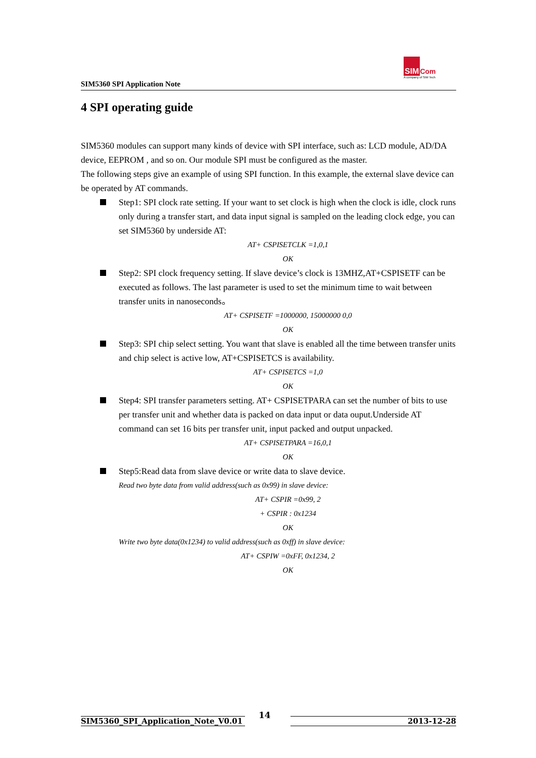SIM5360 SPI Application Note
SIM Com
A company of SIM Tech
4 SPI operating guide
SIM5360 modules can support many kinds of device with SPI interface, such as: LCD module, AD/DA device, EEPROM , and so on. Our module SPI must be configured as the master.
The following steps give an example of using SPI function. In this example, the external slave device can be operated by AT commands.
Step1: SPI clock rate setting. If your want to set clock is high when the clock is idle, clock runs only during a transfer start, and data input signal is sampled on the leading clock edge, you can set SIM5360 by underside AT:
AT+ CSPISETCLK =1,0,1
OK
Step2: SPI clock frequency setting. If slave device’s clock is 13MHZ,AT+CSPISETF can be executed as follows. The last parameter is used to set the minimum time to wait between transfer units in nanoseconds。
AT+ CSPISETF =1000000, 15000000 0,0
OK
Step3: SPI chip select setting. You want that slave is enabled all the time between transfer units and chip select is active low, AT+CSPISETCS is availability.
AT+ CSPISETCS =1,0
OK
Step4: SPI transfer parameters setting. AT+ CSPISETPARA can set the number of bits to use per transfer unit and whether data is packed on data input or data ouput.Underside AT command can set 16 bits per transfer unit, input packed and output unpacked.
AT+ CSPISETPARA =16,0,1
OK
Step5:Read data from slave device or write data to slave device.
Read two byte data from valid address(such as 0x99) in slave device:
AT+ CSPIR =0x99, 2
+ CSPIR : 0x1234
OK
Write two byte data(0x1234) to valid address(such as 0xff) in slave device:
AT+ CSPIW =0xFF, 0x1234, 2
OK
SIM5360_SPI_Application_Note_V0.01
14
2013-12-28